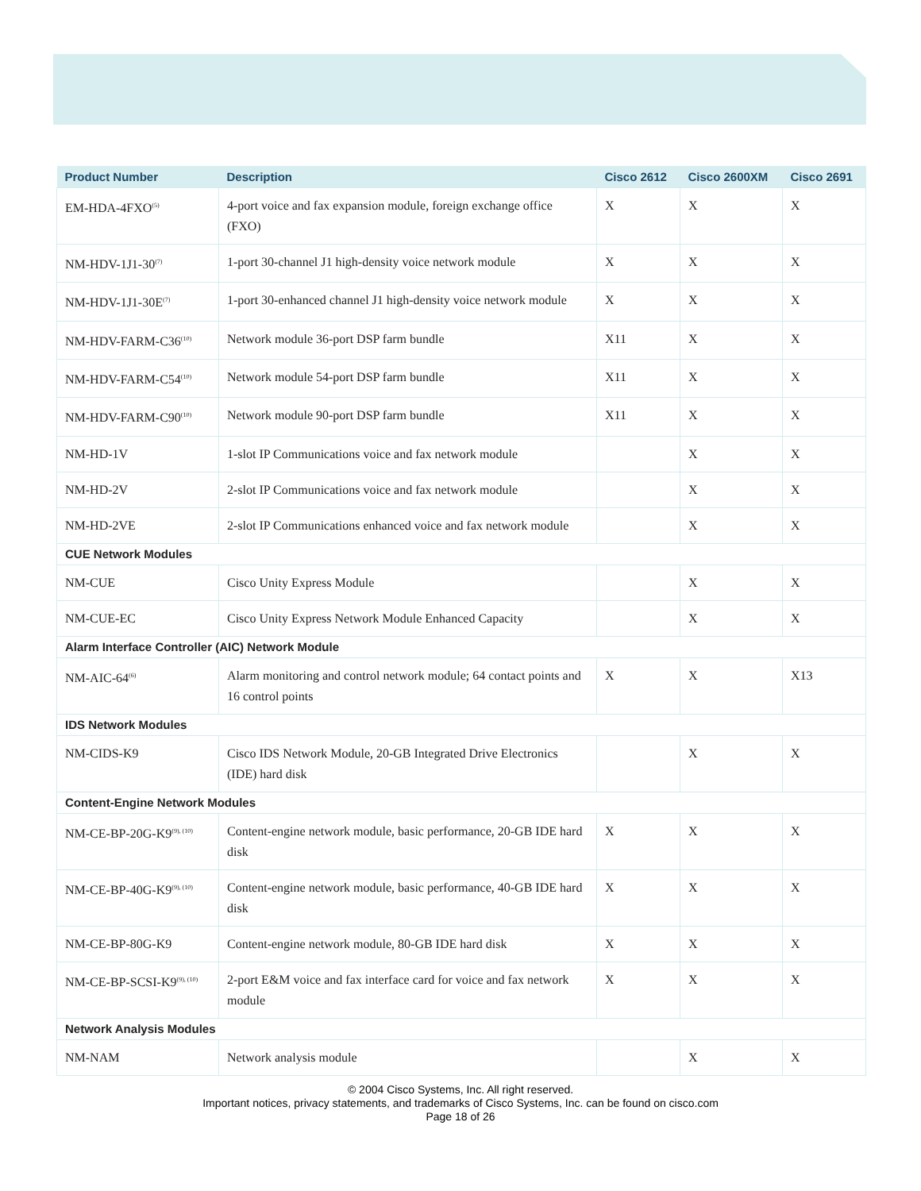| Product Number | Description | Cisco 2612 | Cisco 2600XM | Cisco 2691 |
| --- | --- | --- | --- | --- |
| EM-HDA-4FXO<sup>(5)</sup> | 4-port voice and fax expansion module, foreign exchange office (FXO) | X | X | X |
| NM-HDV-1J1-30<sup>(7)</sup> | 1-port 30-channel J1 high-density voice network module | X | X | X |
| NM-HDV-1J1-30E<sup>(7)</sup> | 1-port 30-enhanced channel J1 high-density voice network module | X | X | X |
| NM-HDV-FARM-C36<sup>(10)</sup> | Network module 36-port DSP farm bundle | X11 | X | X |
| NM-HDV-FARM-C54<sup>(10)</sup> | Network module 54-port DSP farm bundle | X11 | X | X |
| NM-HDV-FARM-C90<sup>(10)</sup> | Network module 90-port DSP farm bundle | X11 | X | X |
| NM-HD-1V | 1-slot IP Communications voice and fax network module | | X | X |
| NM-HD-2V | 2-slot IP Communications voice and fax network module | | X | X |
| NM-HD-2VE | 2-slot IP Communications enhanced voice and fax network module | | X | X |
| CUE Network Modules | | | | |
| NM-CUE | Cisco Unity Express Module | | X | X |
| NM-CUE-EC | Cisco Unity Express Network Module Enhanced Capacity | | X | X |
| Alarm Interface Controller (AIC) Network Module | | | | |
| NM-AIC-64<sup>(6)</sup> | Alarm monitoring and control network module; 64 contact points and 16 control points | X | X | X13 |
| IDS Network Modules | | | | |
| NM-CIDS-K9 | Cisco IDS Network Module, 20-GB Integrated Drive Electronics (IDE) hard disk | | X | X |
| Content-Engine Network Modules | | | | |
| NM-CE-BP-20G-K9<sup>(9), (10)</sup> | Content-engine network module, basic performance, 20-GB IDE hard disk | X | X | X |
| NM-CE-BP-40G-K9<sup>(9), (10)</sup> | Content-engine network module, basic performance, 40-GB IDE hard disk | X | X | X |
| NM-CE-BP-80G-K9 | Content-engine network module, 80-GB IDE hard disk | X | X | X |
| NM-CE-BP-SCSI-K9<sup>(9), (10)</sup> | 2-port E&M voice and fax interface card for voice and fax network module | X | X | X |
| Network Analysis Modules | | | | |
| NM-NAM | Network analysis module | | X | X |
© 2004 Cisco Systems, Inc. All right reserved.
Important notices, privacy statements, and trademarks of Cisco Systems, Inc. can be found on cisco.com
Page 18 of 26